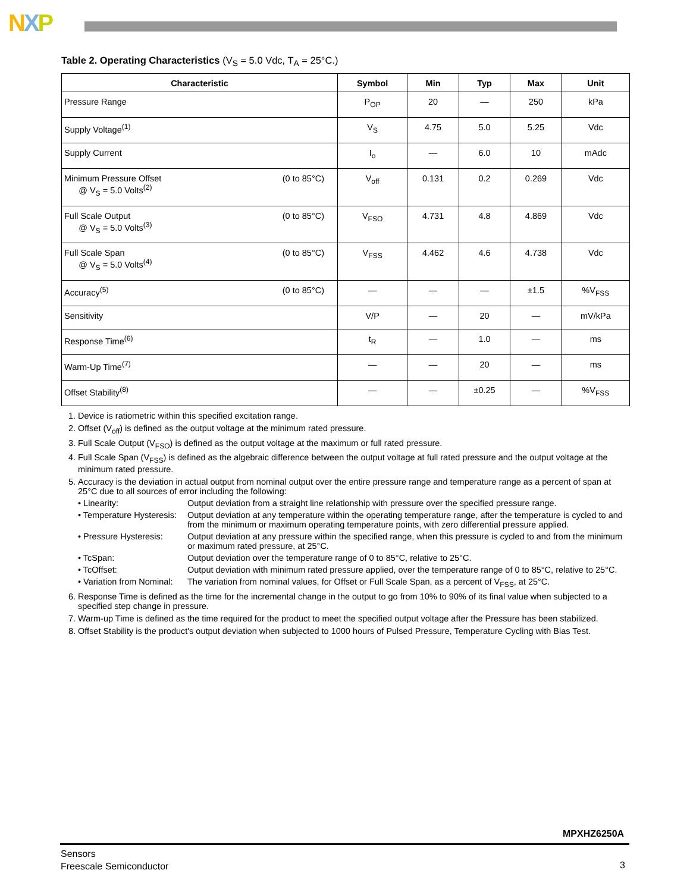NXP
Table 2. Operating Characteristics (V<sub>S</sub> = 5.0 Vdc, T<sub>A</sub> = 25°C.)
| Characteristic | Symbol | Min | Typ | Max | Unit |
| --- | --- | --- | --- | --- | --- |
| Pressure Range | P<sub>OP</sub> | 20 | — | 250 | kPa |
| Supply Voltage<sup>(1)</sup> | V<sub>S</sub> | 4.75 | 5.0 | 5.25 | Vdc |
| Supply Current | I<sub>o</sub> | — | 6.0 | 10 | mAdc |
| (0 to 85°C) Minimum Pressure Offset @ V<sub>S</sub> = 5.0 Volts<sup>(2)</sup> | V<sub>off</sub> | 0.131 | 0.2 | 0.269 | Vdc |
| (0 to 85°C) Full Scale Output @ V<sub>S</sub> = 5.0 Volts<sup>(3)</sup> | V<sub>FSO</sub> | 4.731 | 4.8 | 4.869 | Vdc |
| (0 to 85°C) Full Scale Span @ V<sub>S</sub> = 5.0 Volts<sup>(4)</sup> | V<sub>FSS</sub> | 4.462 | 4.6 | 4.738 | Vdc |
| (0 to 85°C) Accuracy<sup>(5)</sup> | — | — | — | ±1.5 | %V<sub>FSS</sub> |
| Sensitivity | V/P | — | 20 | — | mV/kPa |
| Response Time<sup>(6)</sup> | t<sub>R</sub> | — | 1.0 | — | ms |
| Warm-Up Time<sup>(7)</sup> | — | — | 20 | — | ms |
| Offset Stability<sup>(8)</sup> | — | — | ±0.25 | — | %V<sub>FSS</sub> |
1. Device is ratiometric within this specified excitation range.
2. Offset (V<sub>off</sub>) is defined as the output voltage at the minimum rated pressure.
3. Full Scale Output (V<sub>FSO</sub>) is defined as the output voltage at the maximum or full rated pressure.
4. Full Scale Span (V<sub>FSS</sub>) is defined as the algebraic difference between the output voltage at full rated pressure and the output voltage at the minimum rated pressure.
5. Accuracy is the deviation in actual output from nominal output over the entire pressure range and temperature range as a percent of span at 25°C due to all sources of error including the following:
• Linearity: Output deviation from a straight line relationship with pressure over the specified pressure range.
• Temperature Hysteresis: Output deviation at any temperature within the operating temperature range, after the temperature is cycled to and from the minimum or maximum operating temperature points, with zero differential pressure applied.
• Pressure Hysteresis: Output deviation at any pressure within the specified range, when this pressure is cycled to and from the minimum or maximum rated pressure, at 25°C.
• TcSpan: Output deviation over the temperature range of 0 to 85°C, relative to 25°C.
• TcOffset: Output deviation with minimum rated pressure applied, over the temperature range of 0 to 85°C, relative to 25°C.
• Variation from Nominal: The variation from nominal values, for Offset or Full Scale Span, as a percent of V<sub>FSS</sub>, at 25°C.
6. Response Time is defined as the time for the incremental change in the output to go from 10% to 90% of its final value when subjected to a specified step change in pressure.
7. Warm-up Time is defined as the time required for the product to meet the specified output voltage after the Pressure has been stabilized.
8. Offset Stability is the product's output deviation when subjected to 1000 hours of Pulsed Pressure, Temperature Cycling with Bias Test.
MPXHZ6250A
Sensors
Freescale Semiconductor
3